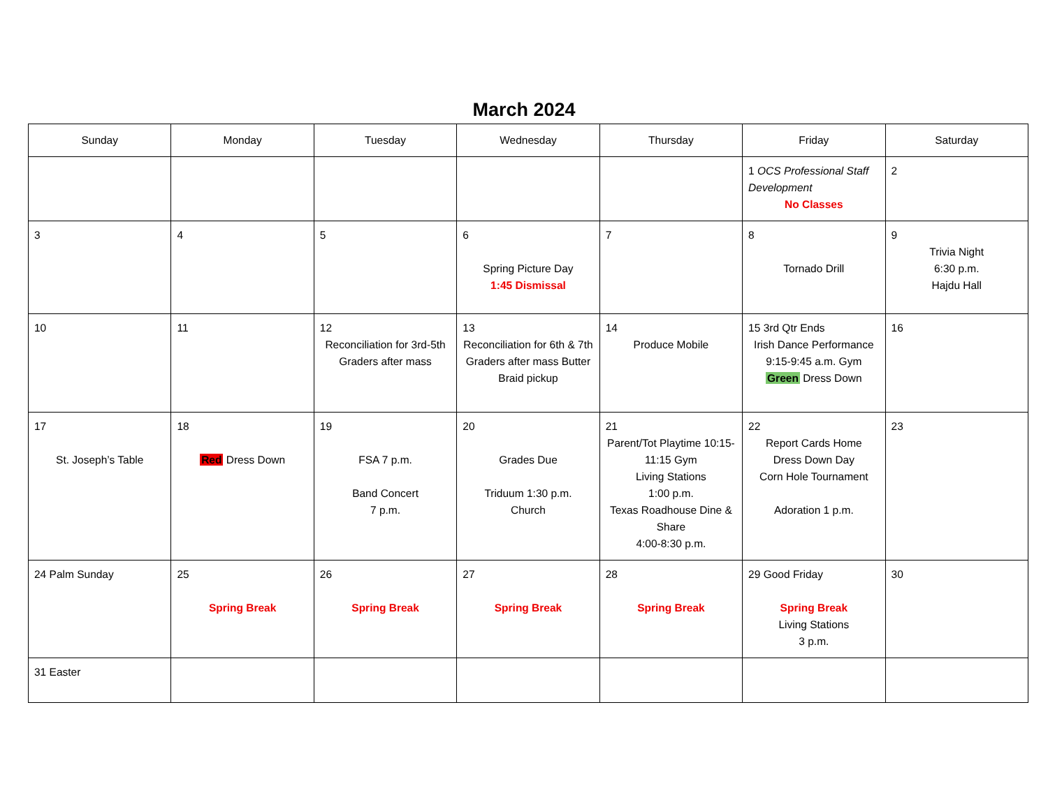March 2024
| Sunday | Monday | Tuesday | Wednesday | Thursday | Friday | Saturday |
| --- | --- | --- | --- | --- | --- | --- |
| | | | | | 1 OCS Professional Staff Development No Classes | 2 |
| 3 | 4 | 5 | 6 Spring Picture Day 1:45 Dismissal | 7 | 8 Tornado Drill | 9 Trivia Night 6:30 p.m. Hajdu Hall |
| 10 | 11 | 12 Reconciliation for 3rd-5th Graders after mass | 13 Reconciliation for 6th & 7th Graders after mass Butter Braid pickup | 14 Produce Mobile | 15 3rd Qtr Ends Irish Dance Performance 9:15-9:45 a.m. Gym Green Dress Down | 16 |
| 17 St. Joseph’s Table | 18 Red Dress Down | 19 FSA 7 p.m. Band Concert 7 p.m. | 20 Grades Due Triduum 1:30 p.m. Church | 21 Parent/Tot Playtime 10:15-11:15 Gym Living Stations 1:00 p.m. Texas Roadhouse Dine & Share 4:00-8:30 p.m. | 22 Report Cards Home Dress Down Day Corn Hole Tournament Adoration 1 p.m. | 23 |
| 24 Palm Sunday | 25 Spring Break | 26 Spring Break | 27 Spring Break | 28 Spring Break | 29 Good Friday Spring Break Living Stations 3 p.m. | 30 |
| 31 Easter | | | | | | |